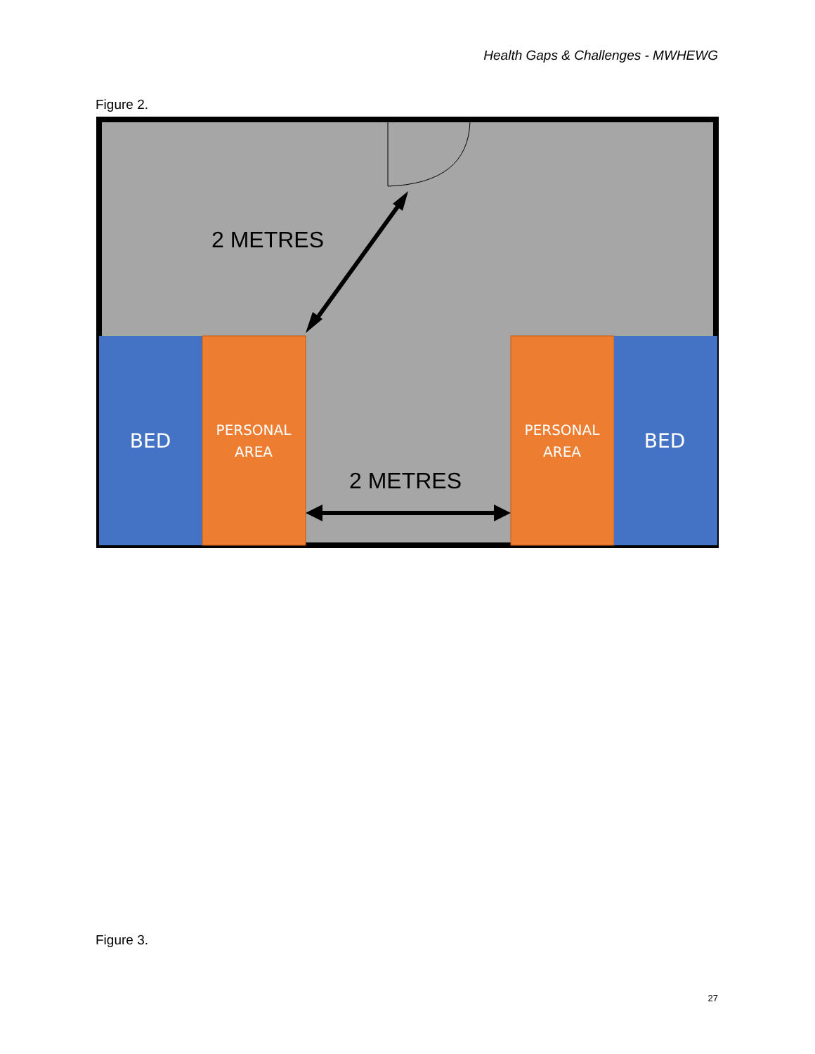Health Gaps & Challenges - MWHEWG
Figure 2.
2 METRES
2 METRES
BED
BED
PERSONAL
AREA
PERSONAL
AREA
Figure 3.
27